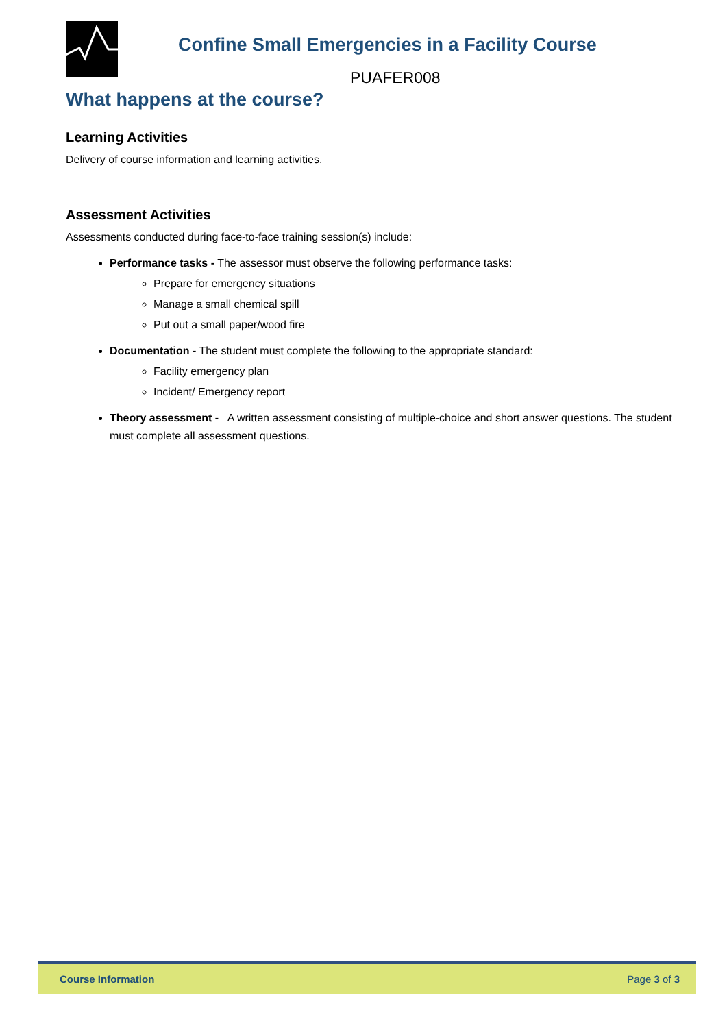Confine Small Emergencies in a Facility Course
PUAFER008
What happens at the course?
Learning Activities
Delivery of course information and learning activities.
Assessment Activities
Assessments conducted during face-to-face training session(s) include:
Performance tasks - The assessor must observe the following performance tasks:
Prepare for emergency situations
Manage a small chemical spill
Put out a small paper/wood fire
Documentation - The student must complete the following to the appropriate standard:
Facility emergency plan
Incident/ Emergency report
Theory assessment - A written assessment consisting of multiple-choice and short answer questions. The student must complete all assessment questions.
Course Information Page 3 of 3